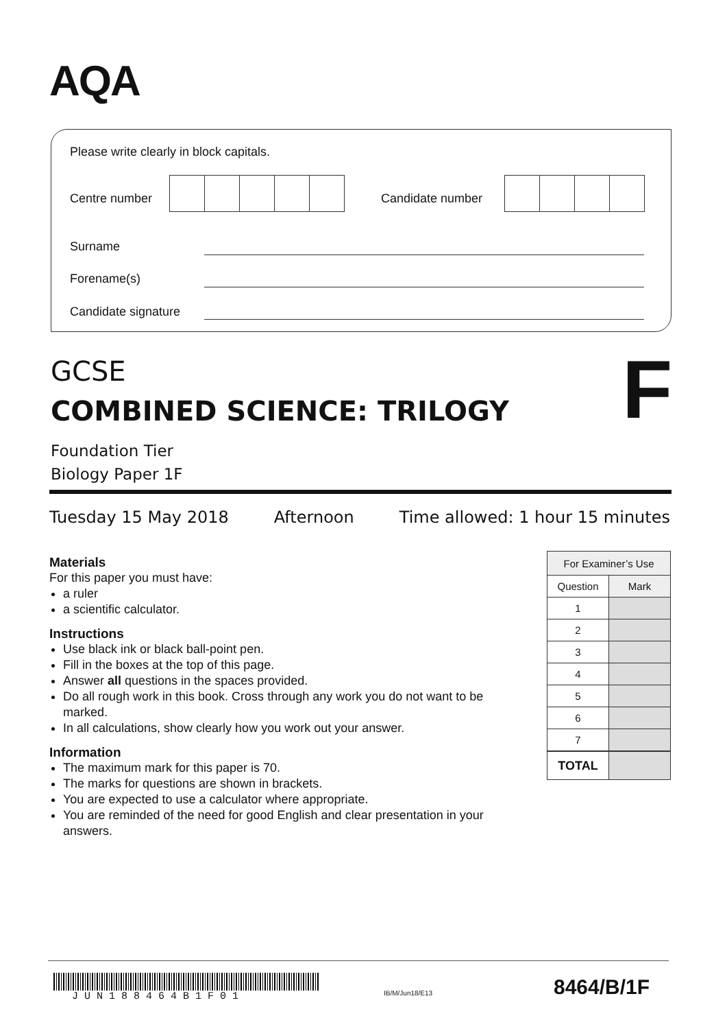AQA
Please write clearly in block capitals.
Centre number Candidate number
Surname
Forename(s)
Candidate signature
GCSE
COMBINED SCIENCE: TRILOGY
F
Foundation Tier
Biology Paper 1F
Tuesday 15 May 2018 Afternoon Time allowed: 1 hour 15 minutes
Materials
For this paper you must have:
a ruler
a scientific calculator.
Instructions
Use black ink or black ball-point pen.
Fill in the boxes at the top of this page.
Answer all questions in the spaces provided.
Do all rough work in this book. Cross through any work you do not want to be marked.
In all calculations, show clearly how you work out your answer.
Information
The maximum mark for this paper is 70.
The marks for questions are shown in brackets.
You are expected to use a calculator where appropriate.
You are reminded of the need for good English and clear presentation in your answers.
| For Examiner’s Use | |
| --- | --- |
| Question | Mark |
| 1 | |
| 2 | |
| 3 | |
| 4 | |
| 5 | |
| 6 | |
| 7 | |
| TOTAL | |
J U N 1 8 8 4 6 4 B 1 F 0 1
IB/M/Jun18/E13 8464/B/1F